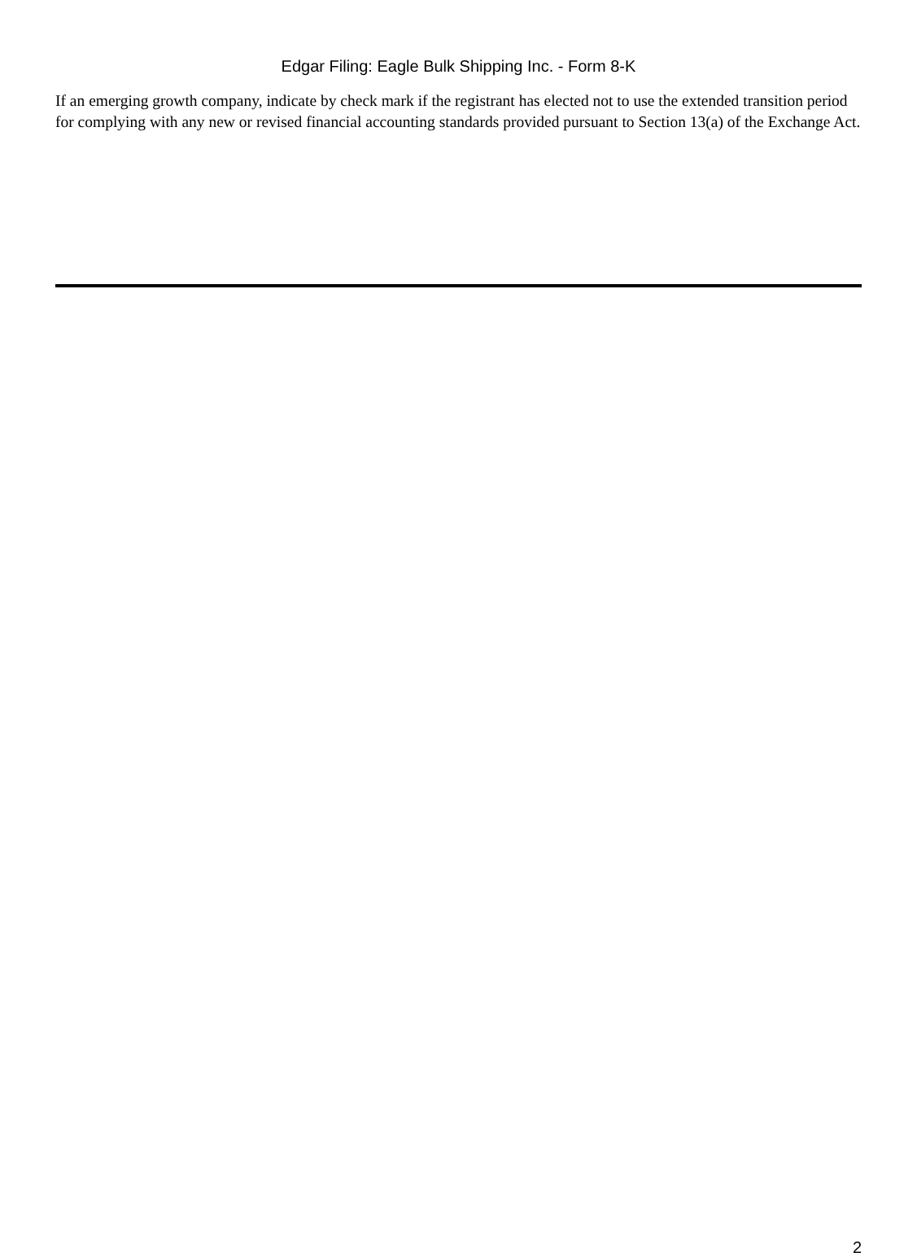Edgar Filing: Eagle Bulk Shipping Inc. - Form 8-K
If an emerging growth company, indicate by check mark if the registrant has elected not to use the extended transition period for complying with any new or revised financial accounting standards provided pursuant to Section 13(a) of the Exchange Act.
2